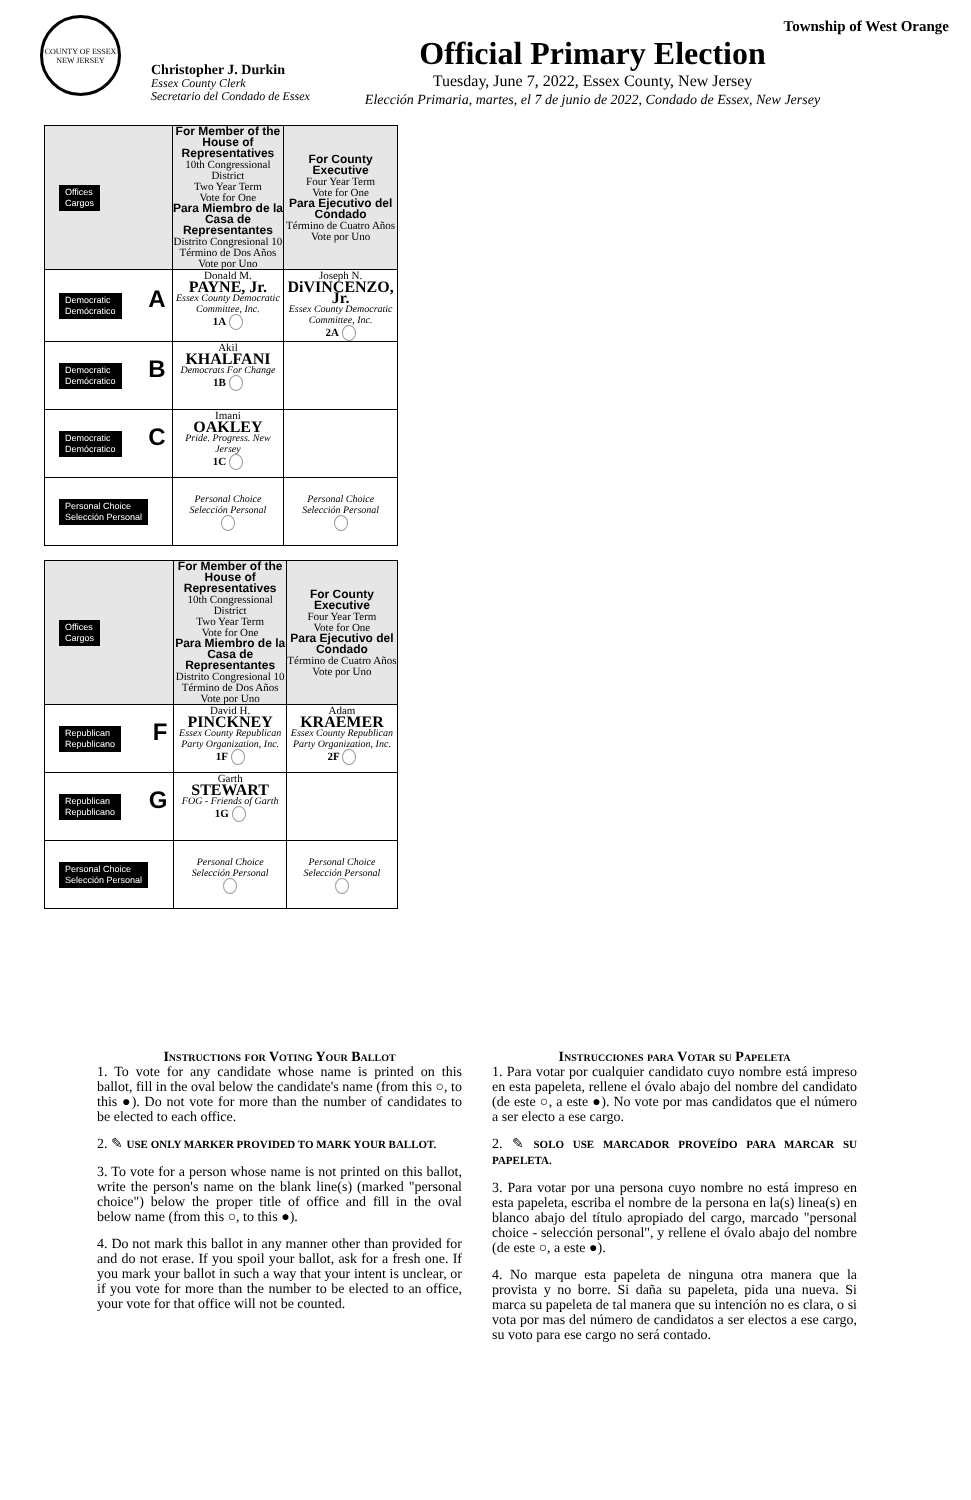Township of West Orange
COUNTY OF ESSEX
NEW JERSEY
Christopher J. Durkin
Essex County Clerk
Secretario del Condado de Essex
Official Primary Election
Tuesday, June 7, 2022, Essex County, New Jersey
Elección Primaria, martes, el 7 de junio de 2022, Condado de Essex, New Jersey
| Offices Cargos | For Member of the House of Representatives 10th Congressional District Two Year Term Vote for One Para Miembro de la Casa de Representantes Distrito Congresional 10 Término de Dos Años Vote por Uno | For County Executive Four Year Term Vote for One Para Ejecutivo del Condado Término de Cuatro Años Vote por Uno |
| Democratic Demócratico A | Donald M. PAYNE, Jr. Essex County Democratic Committee, Inc. 1A | Joseph N. DiVINCENZO, Jr. Essex County Democratic Committee, Inc. 2A |
| Democratic Demócratico B | Akil KHALFANI Democrats For Change 1B | |
| Democratic Demócratico C | Imani OAKLEY Pride. Progress. New Jersey 1C | |
| Personal Choice Selección Personal | Personal Choice Selección Personal | Personal Choice Selección Personal |
| Offices Cargos | For Member of the House of Representatives 10th Congressional District Two Year Term Vote for One Para Miembro de la Casa de Representantes Distrito Congresional 10 Término de Dos Años Vote por Uno | For County Executive Four Year Term Vote for One Para Ejecutivo del Condado Término de Cuatro Años Vote por Uno |
| Republican Republicano F | David H. PINCKNEY Essex County Republican Party Organization, Inc. 1F | Adam KRAEMER Essex County Republican Party Organization, Inc. 2F |
| Republican Republicano G | Garth STEWART FOG - Friends of Garth 1G | |
| Personal Choice Selección Personal | Personal Choice Selección Personal | Personal Choice Selección Personal |
Instructions for Voting Your Ballot
1. To vote for any candidate whose name is printed on this ballot, fill in the oval below the candidate's name (from this ○, to this ●). Do not vote for more than the number of candidates to be elected to each office.
2. ✎ USE ONLY MARKER PROVIDED TO MARK YOUR BALLOT.
3. To vote for a person whose name is not printed on this ballot, write the person's name on the blank line(s) (marked "personal choice") below the proper title of office and fill in the oval below name (from this ○, to this ●).
4. Do not mark this ballot in any manner other than provided for and do not erase. If you spoil your ballot, ask for a fresh one. If you mark your ballot in such a way that your intent is unclear, or if you vote for more than the number to be elected to an office, your vote for that office will not be counted.
Instrucciones para Votar su Papeleta
1. Para votar por cualquier candidato cuyo nombre está impreso en esta papeleta, rellene el óvalo abajo del nombre del candidato (de este ○, a este ●). No vote por mas candidatos que el número a ser electo a ese cargo.
2. ✎ SOLO USE MARCADOR PROVEÍDO PARA MARCAR SU PAPELETA.
3. Para votar por una persona cuyo nombre no está impreso en esta papeleta, escriba el nombre de la persona en la(s) linea(s) en blanco abajo del título apropiado del cargo, marcado "personal choice - selección personal", y rellene el óvalo abajo del nombre (de este ○, a este ●).
4. No marque esta papeleta de ninguna otra manera que la provista y no borre. Si daña su papeleta, pida una nueva. Si marca su papeleta de tal manera que su intención no es clara, o si vota por mas del número de candidatos a ser electos a ese cargo, su voto para ese cargo no será contado.